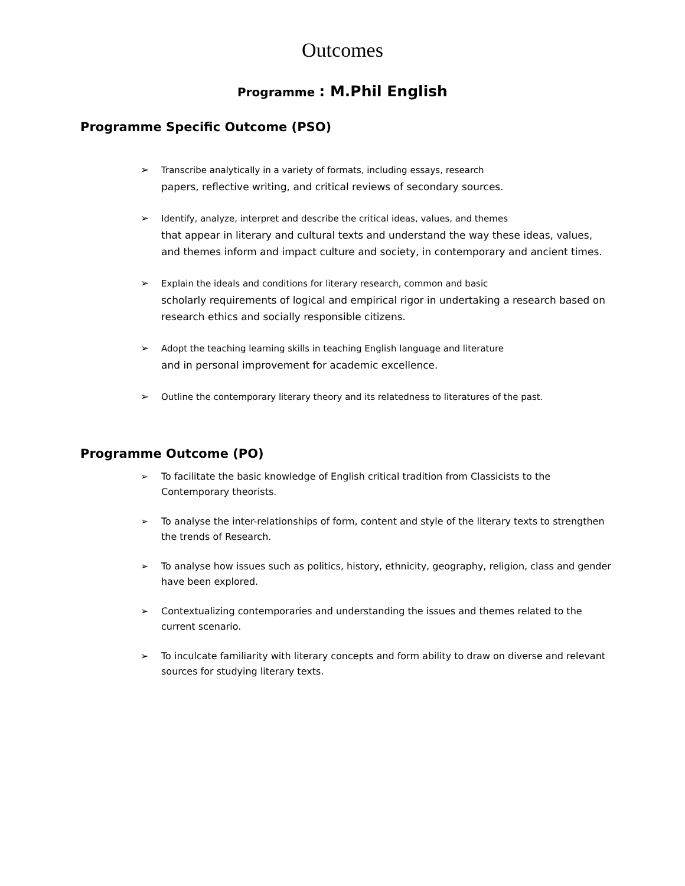Outcomes
Programme : M.Phil English
Programme Specific Outcome (PSO)
➢ Transcribe analytically in a variety of formats, including essays, research
papers, reflective writing, and critical reviews of secondary sources.
➢ Identify, analyze, interpret and describe the critical ideas, values, and themes
that appear in literary and cultural texts and understand the way these ideas, values, and themes inform and impact culture and society, in contemporary and ancient times.
➢ Explain the ideals and conditions for literary research, common and basic
scholarly requirements of logical and empirical rigor in undertaking a research based on research ethics and socially responsible citizens.
➢ Adopt the teaching learning skills in teaching English language and literature
and in personal improvement for academic excellence.
➢ Outline the contemporary literary theory and its relatedness to literatures of the past.
Programme Outcome (PO)
➢ To facilitate the basic knowledge of English critical tradition from Classicists to the Contemporary theorists.
➢ To analyse the inter-relationships of form, content and style of the literary texts to strengthen the trends of Research.
➢ To analyse how issues such as politics, history, ethnicity, geography, religion, class and gender have been explored.
➢ Contextualizing contemporaries and understanding the issues and themes related to the current scenario.
➢ To inculcate familiarity with literary concepts and form ability to draw on diverse and relevant sources for studying literary texts.